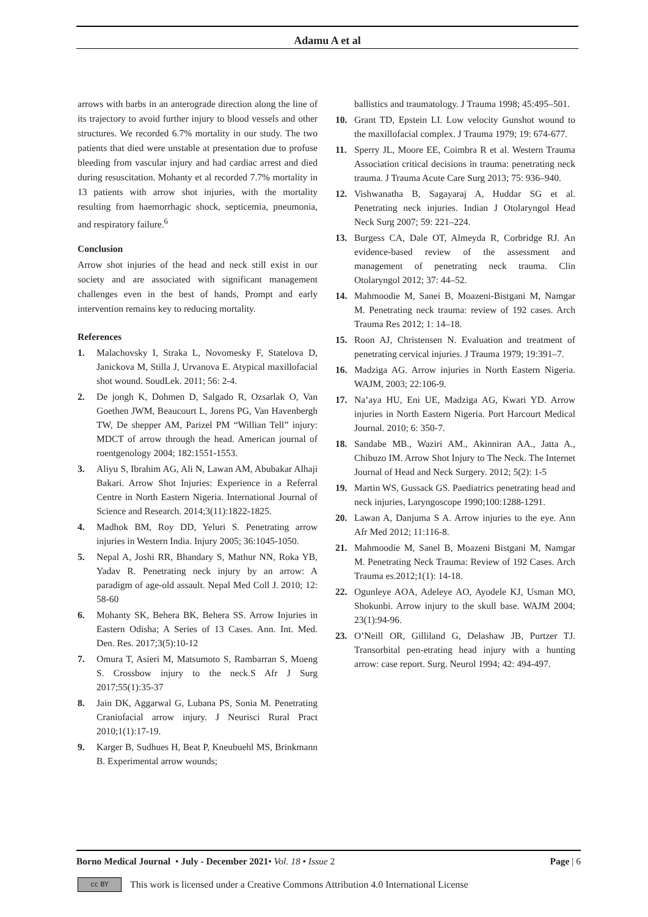Adamu A et al
arrows with barbs in an anterograde direction along the line of its trajectory to avoid further injury to blood vessels and other structures. We recorded 6.7% mortality in our study. The two patients that died were unstable at presentation due to profuse bleeding from vascular injury and had cardiac arrest and died during resuscitation. Mohanty et al recorded 7.7% mortality in 13 patients with arrow shot injuries, with the mortality resulting from haemorrhagic shock, septicemia, pneumonia, and respiratory failure.<sup>6</sup>
Conclusion
Arrow shot injuries of the head and neck still exist in our society and are associated with significant management challenges even in the best of hands, Prompt and early intervention remains key to reducing mortality.
References
1. Malachovsky I, Straka L, Novomesky F, Statelova D, Janickova M, Stilla J, Urvanova E. Atypical maxillofacial shot wound. SoudLek. 2011; 56: 2-4.
2. De jongh K, Dohmen D, Salgado R, Ozsarlak O, Van Goethen JWM, Beaucourt L, Jorens PG, Van Havenbergh TW, De shepper AM, Parizel PM “Willian Tell” injury: MDCT of arrow through the head. American journal of roentgenology 2004; 182:1551-1553.
3. Aliyu S, Ibrahim AG, Ali N, Lawan AM, Abubakar Alhaji Bakari. Arrow Shot Injuries: Experience in a Referral Centre in North Eastern Nigeria. International Journal of Science and Research. 2014;3(11):1822-1825.
4. Madhok BM, Roy DD, Yeluri S. Penetrating arrow injuries in Western India. Injury 2005; 36:1045-1050.
5. Nepal A, Joshi RR, Bhandary S, Mathur NN, Roka YB, Yadav R. Penetrating neck injury by an arrow: A paradigm of age-old assault. Nepal Med Coll J. 2010; 12: 58-60
6. Mohanty SK, Behera BK, Behera SS. Arrow Injuries in Eastern Odisha; A Series of 13 Cases. Ann. Int. Med. Den. Res. 2017;3(5):10-12
7. Omura T, Asieri M, Matsumoto S, Rambarran S, Moeng S. Crossbow injury to the neck.S Afr J Surg 2017;55(1):35-37
8. Jain DK, Aggarwal G, Lubana PS, Sonia M. Penetrating Craniofacial arrow injury. J Neurisci Rural Pract 2010;1(1):17-19.
9. Karger B, Sudhues H, Beat P, Kneubuehl MS, Brinkmann B. Experimental arrow wounds;
ballistics and traumatology. J Trauma 1998; 45:495–501.
10. Grant TD, Epstein LI. Low velocity Gunshot wound to the maxillofacial complex. J Trauma 1979; 19: 674-677.
11. Sperry JL, Moore EE, Coimbra R et al. Western Trauma Association critical decisions in trauma: penetrating neck trauma. J Trauma Acute Care Surg 2013; 75: 936–940.
12. Vishwanatha B, Sagayaraj A, Huddar SG et al. Penetrating neck injuries. Indian J Otolaryngol Head Neck Surg 2007; 59: 221–224.
13. Burgess CA, Dale OT, Almeyda R, Corbridge RJ. An evidence-based review of the assessment and management of penetrating neck trauma. Clin Otolaryngol 2012; 37: 44–52.
14. Mahmoodie M, Sanei B, Moazeni-Bistgani M, Namgar M. Penetrating neck trauma: review of 192 cases. Arch Trauma Res 2012; 1: 14–18.
15. Roon AJ, Christensen N. Evaluation and treatment of penetrating cervical injuries. J Trauma 1979; 19:391–7.
16. Madziga AG. Arrow injuries in North Eastern Nigeria. WAJM, 2003; 22:106-9.
17. Na’aya HU, Eni UE, Madziga AG, Kwari YD. Arrow injuries in North Eastern Nigeria. Port Harcourt Medical Journal. 2010; 6: 350-7.
18. Sandabe MB., Waziri AM., Akinniran AA., Jatta A., Chibuzo IM. Arrow Shot Injury to The Neck. The Internet Journal of Head and Neck Surgery. 2012; 5(2): 1-5
19. Martin WS, Gussack GS. Paediatrics penetrating head and neck injuries, Laryngoscope 1990;100:1288-1291.
20. Lawan A, Danjuma S A. Arrow injuries to the eye. Ann Afr Med 2012; 11:116-8.
21. Mahmoodie M, Sanel B, Moazeni Bistgani M, Namgar M. Penetrating Neck Trauma: Review of 192 Cases. Arch Trauma es.2012;1(1): 14-18.
22. Ogunleye AOA, Adeleye AO, Ayodele KJ, Usman MO, Shokunbi. Arrow injury to the skull base. WAJM 2004; 23(1):94-96.
23. O’Neill OR, Gilliland G, Delashaw JB, Purtzer TJ. Transorbital pen-etrating head injury with a hunting arrow: case report. Surg. Neurol 1994; 42: 494-497.
Borno Medical Journal • July - December 2021• Vol. 18 • Issue 2 Page | 6
cc BY
This work is licensed under a Creative Commons Attribution 4.0 International License